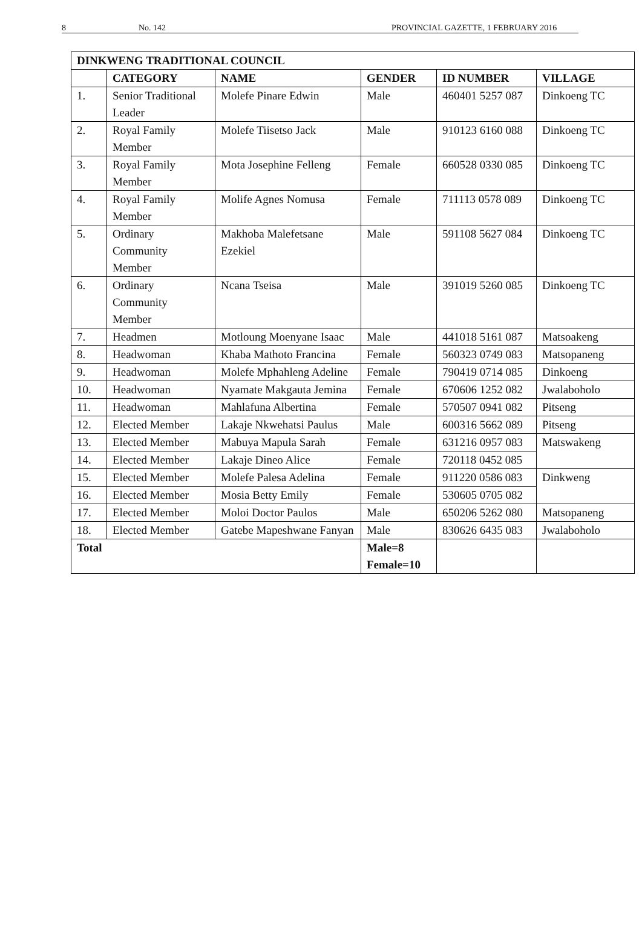8 No. 142 PROVINCIAL GAZETTE, 1 FEBRUARY 2016
| DINKWENG TRADITIONAL COUNCIL | | | | | |
| --- | --- | --- | --- | --- | --- |
| | CATEGORY | NAME | GENDER | ID NUMBER | VILLAGE |
| 1. | Senior Traditional Leader | Molefe Pinare Edwin | Male | 460401 5257 087 | Dinkoeng TC |
| 2. | Royal Family Member | Molefe Tiisetso Jack | Male | 910123 6160 088 | Dinkoeng TC |
| 3. | Royal Family Member | Mota Josephine Felleng | Female | 660528 0330 085 | Dinkoeng TC |
| 4. | Royal Family Member | Molife Agnes Nomusa | Female | 711113 0578 089 | Dinkoeng TC |
| 5. | Ordinary Community Member | Makhoba Malefetsane Ezekiel | Male | 591108 5627 084 | Dinkoeng TC |
| 6. | Ordinary Community Member | Ncana Tseisa | Male | 391019 5260 085 | Dinkoeng TC |
| 7. | Headmen | Motloung Moenyane Isaac | Male | 441018 5161 087 | Matsoakeng |
| 8. | Headwoman | Khaba Mathoto Francina | Female | 560323 0749 083 | Matsopaneng |
| 9. | Headwoman | Molefe Mphahleng Adeline | Female | 790419 0714 085 | Dinkoeng |
| 10. | Headwoman | Nyamate Makgauta Jemina | Female | 670606 1252 082 | Jwalaboholo |
| 11. | Headwoman | Mahlafuna Albertina | Female | 570507 0941 082 | Pitseng |
| 12. | Elected Member | Lakaje Nkwehatsi Paulus | Male | 600316 5662 089 | Pitseng |
| 13. | Elected Member | Mabuya Mapula Sarah | Female | 631216 0957 083 | Matswakeng |
| 14. | Elected Member | Lakaje Dineo Alice | Female | 720118 0452 085 | |
| 15. | Elected Member | Molefe Palesa Adelina | Female | 911220 0586 083 | Dinkweng |
| 16. | Elected Member | Mosia Betty Emily | Female | 530605 0705 082 | |
| 17. | Elected Member | Moloi Doctor Paulos | Male | 650206 5262 080 | Matsopaneng |
| 18. | Elected Member | Gatebe Mapeshwane Fanyan | Male | 830626 6435 083 | Jwalaboholo |
| Total | | | Male=8 Female=10 | | |